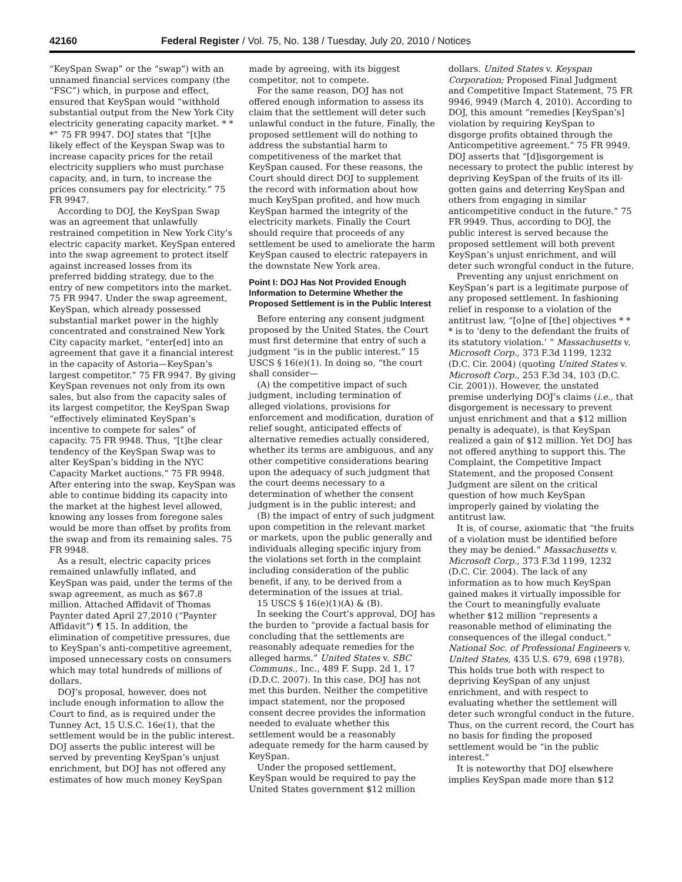42160 Federal Register / Vol. 75, No. 138 / Tuesday, July 20, 2010 / Notices
“KeySpan Swap” or the “swap”) with an unnamed financial services company (the “FSC”) which, in purpose and effect, ensured that KeySpan would “withhold substantial output from the New York City electricity generating capacity market. * * *” 75 FR 9947. DOJ states that “[t]he likely effect of the Keyspan Swap was to increase capacity prices for the retail electricity suppliers who must purchase capacity, and, in turn, to increase the prices consumers pay for electricity.” 75 FR 9947.
According to DOJ, the KeySpan Swap was an agreement that unlawfully restrained competition in New York City’s electric capacity market. KeySpan entered into the swap agreement to protect itself against increased losses from its preferred bidding strategy, due to the entry of new competitors into the market. 75 FR 9947. Under the swap agreement, KeySpan, which already possessed substantial market power in the highly concentrated and constrained New York City capacity market, “enter[ed] into an agreement that gave it a financial interest in the capacity of Astoria—KeySpan’s largest competitor.” 75 FR 9947. By giving KeySpan revenues not only from its own sales, but also from the capacity sales of its largest competitor, the KeySpan Swap “effectively eliminated KeySpan’s incentive to compete for sales” of capacity. 75 FR 9948. Thus, “[t]he clear tendency of the KeySpan Swap was to alter KeySpan’s bidding in the NYC Capacity Market auctions.” 75 FR 9948. After entering into the swap, KeySpan was able to continue bidding its capacity into the market at the highest level allowed, knowing any losses from foregone sales would be more than offset by profits from the swap and from its remaining sales. 75 FR 9948.
As a result, electric capacity prices remained unlawfully inflated, and KeySpan was paid, under the terms of the swap agreement, as much as $67.8 million. Attached Affidavit of Thomas Paynter dated April 27,2010 (“Paynter Affidavit”) ¶ 15. In addition, the elimination of competitive pressures, due to KeySpan’s anti-competitive agreement, imposed unnecessary costs on consumers which may total hundreds of millions of dollars.
DOJ’s proposal, however, does not include enough information to allow the Court to find, as is required under the Tunney Act, 15 U.S.C. 16e(1), that the settlement would be in the public interest. DOJ asserts the public interest will be served by preventing KeySpan’s unjust enrichment, but DOJ has not offered any estimates of how much money KeySpan made by agreeing, with its biggest competitor, not to compete.
For the same reason, DOJ has not offered enough information to assess its claim that the settlement will deter such unlawful conduct in the future, Finally, the proposed settlement will do nothing to address the substantial harm to competitiveness of the market that KeySpan caused. For these reasons, the Court should direct DOJ to supplement the record with information about how much KeySpan profited, and how much KeySpan harmed the integrity of the electricity markets. Finally the Court should require that proceeds of any settlement be used to ameliorate the harm KeySpan caused to electric ratepayers in the downstate New York area.
Point I: DOJ Has Not Provided Enough Information to Determine Whether the Proposed Settlement is in the Public Interest
Before entering any consent judgment proposed by the United States, the Court must first determine that entry of such a judgment “is in the public interest.” 15 USCS § 16(e)(1). In doing so, “the court shall consider—
(A) the competitive impact of such judgment, including termination of alleged violations, provisions for enforcement and modification, duration of relief sought, anticipated effects of alternative remedies actually considered, whether its terms are ambiguous, and any other competitive considerations bearing upon the adequacy of such judgment that the court deems necessary to a determination of whether the consent judgment is in the public interest; and
(B) the impact of entry of such judgment upon competition in the relevant market or markets, upon the public generally and individuals alleging specific injury from the violations set forth in the complaint including consideration of the public benefit, if any, to be derived from a determination of the issues at trial.
15 USCS § 16(e)(1)(A) & (B).
In seeking the Court’s approval, DOJ has the burden to “provide a factual basis for concluding that the settlements are reasonably adequate remedies for the alleged harms.” United States v. SBC Communs., Inc., 489 F. Supp. 2d 1, 17 (D.D.C. 2007). In this case, DOJ has not met this burden. Neither the competitive impact statement, nor the proposed consent decree provides the information needed to evaluate whether this settlement would be a reasonably adequate remedy for the harm caused by KeySpan.
Under the proposed settlement, KeySpan would be required to pay the United States government $12 million dollars. United States v. Keyspan Corporation; Proposed Final Judgment and Competitive Impact Statement, 75 FR 9946, 9949 (March 4, 2010). According to DOJ, this amount “remedies [KeySpan’s] violation by requiring KeySpan to disgorge profits obtained through the Anticompetitive agreement.” 75 FR 9949. DOJ asserts that “[d]isgorgement is necessary to protect the public interest by depriving KeySpan of the fruits of its ill-gotten gains and deterring KeySpan and others from engaging in similar anticompetitive conduct in the future.” 75 FR 9949. Thus, according to DOJ, the public interest is served because the proposed settlement will both prevent KeySpan’s unjust enrichment, and will deter such wrongful conduct in the future.
Preventing any unjust enrichment on KeySpan’s part is a legitimate purpose of any proposed settlement. In fashioning relief in response to a violation of the antitrust law, “[o]ne of [the] objectives * * * is to ‘deny to the defendant the fruits of its statutory violation.’ ” Massachusetts v. Microsoft Corp., 373 F.3d 1199, 1232 (D.C. Cir. 2004) (quoting United States v. Microsoft Corp., 253 F.3d 34, 103 (D.C. Cir. 2001)). However, the unstated premise underlying DOJ’s claims (i.e., that disgorgement is necessary to prevent unjust enrichment and that a $12 million penalty is adequate), is that KeySpan realized a gain of $12 million. Yet DOJ has not offered anything to support this. The Complaint, the Competitive Impact Statement, and the proposed Consent Judgment are silent on the critical question of how much KeySpan improperly gained by violating the antitrust law.
It is, of course, axiomatic that “the fruits of a violation must be identified before they may be denied.” Massachusetts v. Microsoft Corp., 373 F.3d 1199, 1232 (D.C. Cir. 2004). The lack of any information as to how much KeySpan gained makes it virtually impossible for the Court to meaningfully evaluate whether $12 million “represents a reasonable method of eliminating the consequences of the illegal conduct.” National Soc. of Professional Engineers v. United States, 435 U.S. 679, 698 (1978). This holds true both with respect to depriving KeySpan of any unjust enrichment, and with respect to evaluating whether the settlement will deter such wrongful conduct in the future. Thus, on the current record, the Court has no basis for finding the proposed settlement would be “in the public interest.”
It is noteworthy that DOJ elsewhere implies KeySpan made more than $12